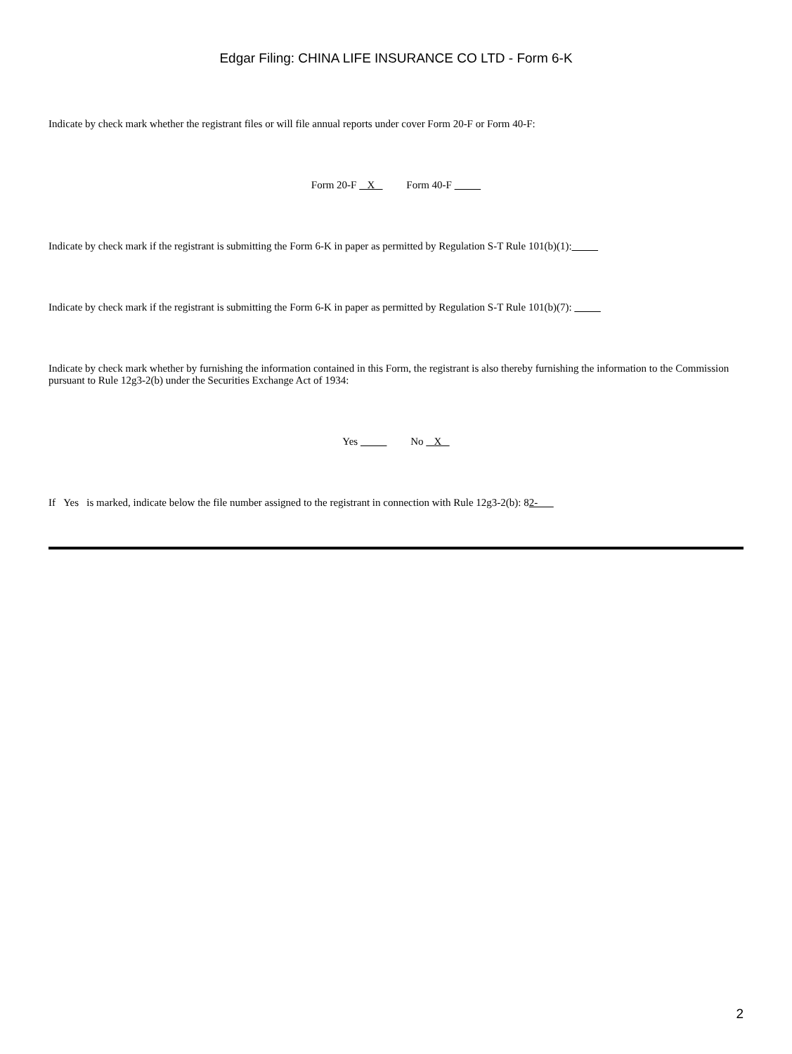Edgar Filing: CHINA LIFE INSURANCE CO LTD - Form 6-K
Indicate by check mark whether the registrant files or will file annual reports under cover Form 20-F or Form 40-F:
Form 20-F X Form 40-F
Indicate by check mark if the registrant is submitting the Form 6-K in paper as permitted by Regulation S-T Rule 101(b)(1):
Indicate by check mark if the registrant is submitting the Form 6-K in paper as permitted by Regulation S-T Rule 101(b)(7):
Indicate by check mark whether by furnishing the information contained in this Form, the registrant is also thereby furnishing the information to the Commission pursuant to Rule 12g3-2(b) under the Securities Exchange Act of 1934:
Yes No X
If Yes is marked, indicate below the file number assigned to the registrant in connection with Rule 12g3-2(b): 82-
2